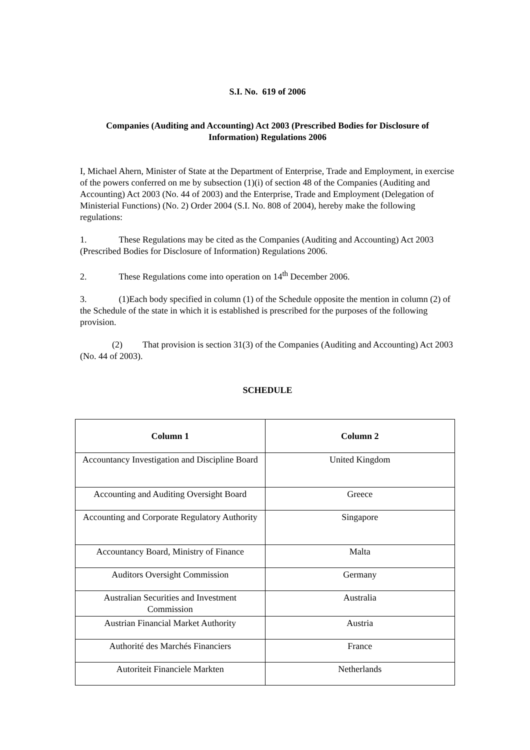S.I. No. 619 of 2006
Companies (Auditing and Accounting) Act 2003 (Prescribed Bodies for Disclosure of Information) Regulations 2006
I, Michael Ahern, Minister of State at the Department of Enterprise, Trade and Employment, in exercise of the powers conferred on me by subsection (1)(i) of section 48 of the Companies (Auditing and Accounting) Act 2003 (No. 44 of 2003) and the Enterprise, Trade and Employment (Delegation of Ministerial Functions) (No. 2) Order 2004 (S.I. No. 808 of 2004), hereby make the following regulations:
1. These Regulations may be cited as the Companies (Auditing and Accounting) Act 2003 (Prescribed Bodies for Disclosure of Information) Regulations 2006.
2. These Regulations come into operation on 14<sup>th</sup> December 2006.
3. (1)Each body specified in column (1) of the Schedule opposite the mention in column (2) of the Schedule of the state in which it is established is prescribed for the purposes of the following provision.
(2) That provision is section 31(3) of the Companies (Auditing and Accounting) Act 2003 (No. 44 of 2003).
SCHEDULE
| Column 1 | Column 2 |
| --- | --- |
| Accountancy Investigation and Discipline Board | United Kingdom |
| Accounting and Auditing Oversight Board | Greece |
| Accounting and Corporate Regulatory Authority | Singapore |
| Accountancy Board, Ministry of Finance | Malta |
| Auditors Oversight Commission | Germany |
| Australian Securities and Investment Commission | Australia |
| Austrian Financial Market Authority | Austria |
| Authorité des Marchés Financiers | France |
| Autoriteit Financiele Markten | Netherlands |